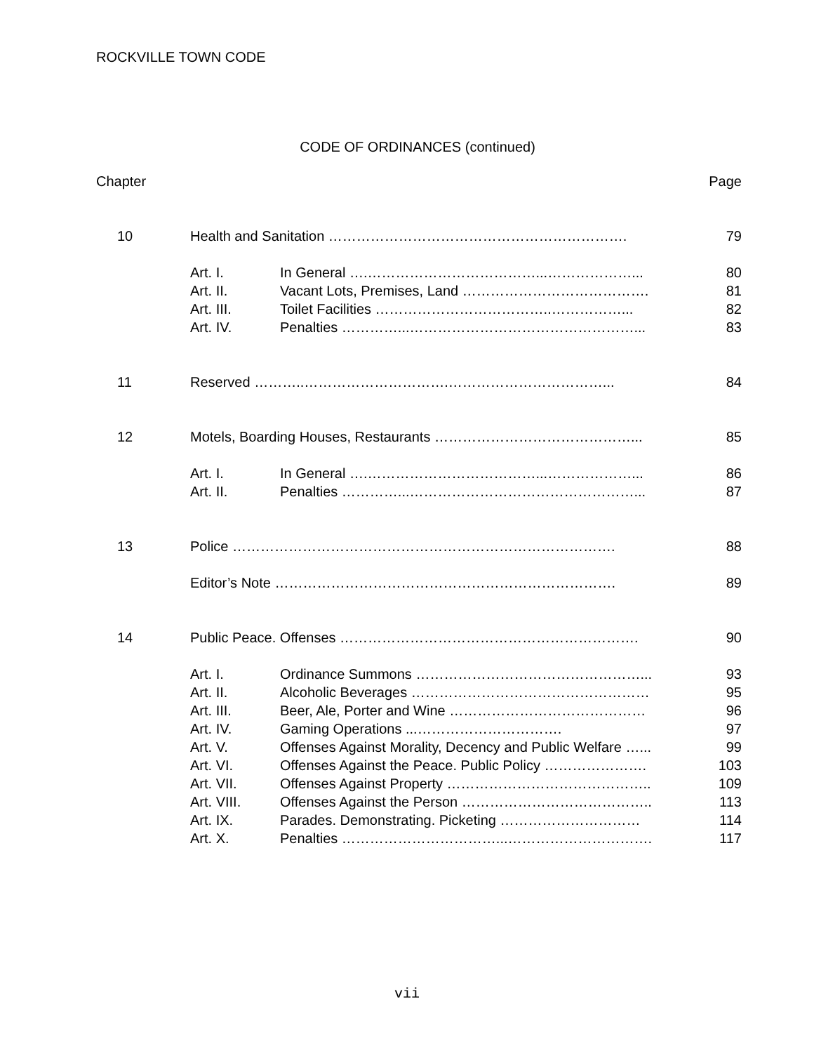ROCKVILLE TOWN CODE
CODE OF ORDINANCES (continued)
| Chapter | | | Page |
| 10 | Health and Sanitation ………………………………………………………. | | 79 |
| | Art. I. | In General ….………………………………...………………... | 80 |
| | Art. II. | Vacant Lots, Premises, Land …………………………………. | 81 |
| | Art. III. | Toilet Facilities ………………………………..……………... | 82 |
| | Art. IV. | Penalties …………...…………………………………………... | 83 |
| 11 | Reserved ………..………………………….……………………………... | | 84 |
| 12 | Motels, Boarding Houses, Restaurants ……………………………………... | | 85 |
| | Art. I. | In General ….………………………………...………………... | 86 |
| | Art. II. | Penalties …………...…………………………………………... | 87 |
| 13 | Police ………………………………………………………………………. | | 88 |
| | Editor’s Note ………………………………………………………………. | | 89 |
| 14 | Public Peace. Offenses ………………………………………………………. | | 90 |
| | Art. I. | Ordinance Summons …………………………………………... | 93 |
| | Art. II. | Alcoholic Beverages …………………………………………… | 95 |
| | Art. III. | Beer, Ale, Porter and Wine …………………………………… | 96 |
| | Art. IV. | Gaming Operations ...…………………………. | 97 |
| | Art. V. | Offenses Against Morality, Decency and Public Welfare …... | 99 |
| | Art. VI. | Offenses Against the Peace. Public Policy …………………. | 103 |
| | Art. VII. | Offenses Against Property …………………………………….. | 109 |
| | Art. VIII. | Offenses Against the Person ………………………………….. | 113 |
| | Art. IX. | Parades. Demonstrating. Picketing ………………………… | 114 |
| | Art. X. | Penalties ……………………………...…………………………. | 117 |
vii